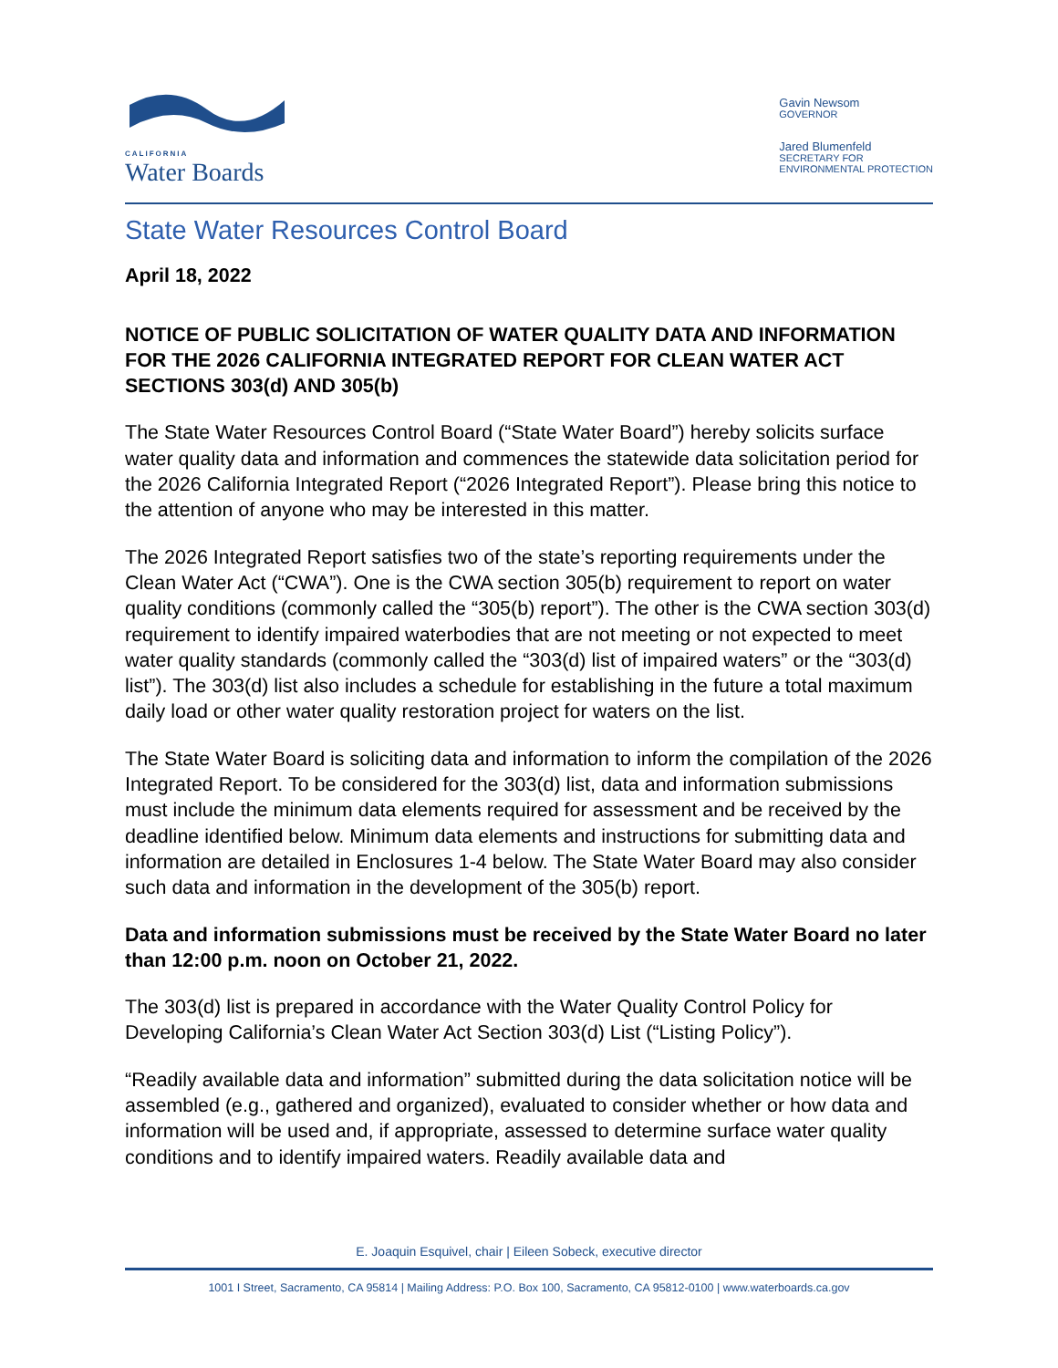CALIFORNIA
Water Boards
Gavin Newsom
GOVERNOR
Jared Blumenfeld
SECRETARY FOR
ENVIRONMENTAL PROTECTION
State Water Resources Control Board
April 18, 2022
NOTICE OF PUBLIC SOLICITATION OF WATER QUALITY DATA AND INFORMATION FOR THE 2026 CALIFORNIA INTEGRATED REPORT FOR CLEAN WATER ACT SECTIONS 303(d) AND 305(b)
The State Water Resources Control Board (“State Water Board”) hereby solicits surface water quality data and information and commences the statewide data solicitation period for the 2026 California Integrated Report (“2026 Integrated Report”). Please bring this notice to the attention of anyone who may be interested in this matter.
The 2026 Integrated Report satisfies two of the state’s reporting requirements under the Clean Water Act (“CWA”). One is the CWA section 305(b) requirement to report on water quality conditions (commonly called the “305(b) report”). The other is the CWA section 303(d) requirement to identify impaired waterbodies that are not meeting or not expected to meet water quality standards (commonly called the “303(d) list of impaired waters” or the “303(d) list”). The 303(d) list also includes a schedule for establishing in the future a total maximum daily load or other water quality restoration project for waters on the list.
The State Water Board is soliciting data and information to inform the compilation of the 2026 Integrated Report. To be considered for the 303(d) list, data and information submissions must include the minimum data elements required for assessment and be received by the deadline identified below. Minimum data elements and instructions for submitting data and information are detailed in Enclosures 1-4 below. The State Water Board may also consider such data and information in the development of the 305(b) report.
Data and information submissions must be received by the State Water Board no later than 12:00 p.m. noon on October 21, 2022.
The 303(d) list is prepared in accordance with the Water Quality Control Policy for Developing California’s Clean Water Act Section 303(d) List (“Listing Policy”).
“Readily available data and information” submitted during the data solicitation notice will be assembled (e.g., gathered and organized), evaluated to consider whether or how data and information will be used and, if appropriate, assessed to determine surface water quality conditions and to identify impaired waters. Readily available data and
E. Joaquin Esquivel, chair | Eileen Sobeck, executive director
1001 I Street, Sacramento, CA 95814 | Mailing Address: P.O. Box 100, Sacramento, CA 95812-0100 | www.waterboards.ca.gov